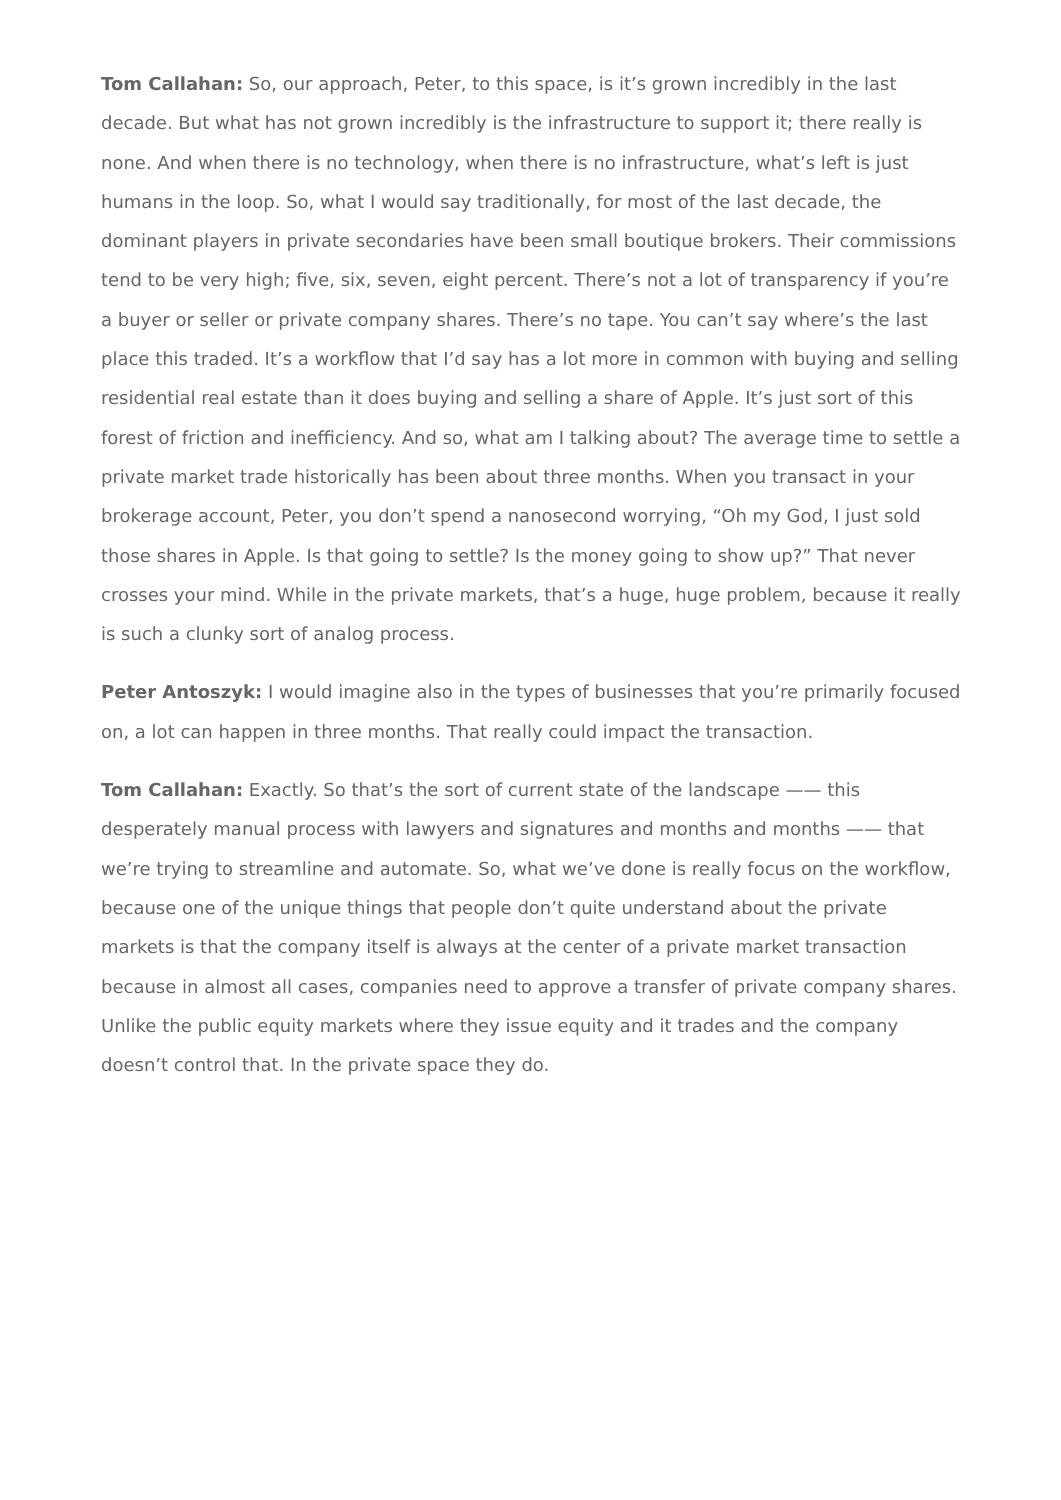Tom Callahan: So, our approach, Peter, to this space, is it’s grown incredibly in the last decade. But what has not grown incredibly is the infrastructure to support it; there really is none. And when there is no technology, when there is no infrastructure, what’s left is just humans in the loop. So, what I would say traditionally, for most of the last decade, the dominant players in private secondaries have been small boutique brokers. Their commissions tend to be very high; five, six, seven, eight percent. There’s not a lot of transparency if you’re a buyer or seller or private company shares. There’s no tape. You can’t say where’s the last place this traded. It’s a workflow that I’d say has a lot more in common with buying and selling residential real estate than it does buying and selling a share of Apple. It’s just sort of this forest of friction and inefficiency. And so, what am I talking about? The average time to settle a private market trade historically has been about three months. When you transact in your brokerage account, Peter, you don’t spend a nanosecond worrying, “Oh my God, I just sold those shares in Apple. Is that going to settle? Is the money going to show up?” That never crosses your mind. While in the private markets, that’s a huge, huge problem, because it really is such a clunky sort of analog process.
Peter Antoszyk: I would imagine also in the types of businesses that you’re primarily focused on, a lot can happen in three months. That really could impact the transaction.
Tom Callahan: Exactly. So that’s the sort of current state of the landscape —— this desperately manual process with lawyers and signatures and months and months —— that we’re trying to streamline and automate. So, what we’ve done is really focus on the workflow, because one of the unique things that people don’t quite understand about the private markets is that the company itself is always at the center of a private market transaction because in almost all cases, companies need to approve a transfer of private company shares. Unlike the public equity markets where they issue equity and it trades and the company doesn’t control that. In the private space they do.